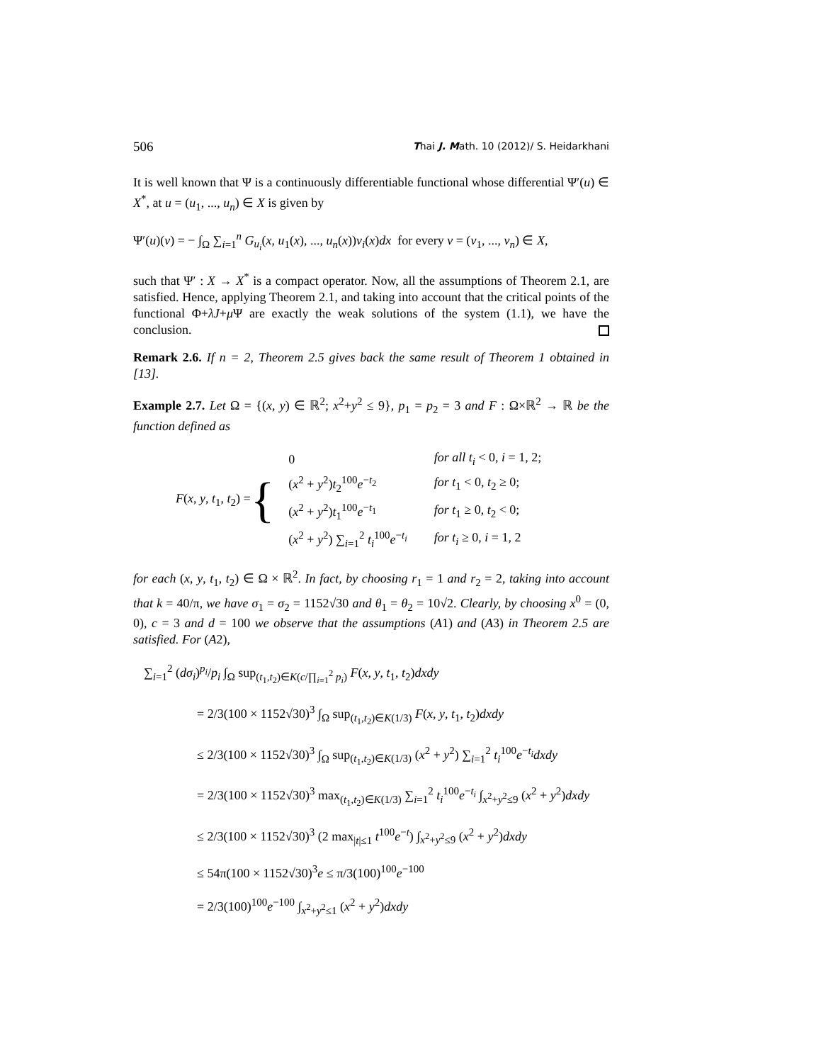506 Thai J. Math. 10 (2012)/ S. Heidarkhani
It is well known that Ψ is a continuously differentiable functional whose differential Ψ′(u) ∈ X<sup>*</sup>, at u = (u<sub>1</sub>, ..., u<sub>n</sub>) ∈ X is given by
Ψ′(u)(v) = − ∫<sub>Ω</sub> ∑<sub>i=1</sub><sup>n</sup> G<sub>u<sub>i</sub></sub>(x, u<sub>1</sub>(x), ..., u<sub>n</sub>(x))v<sub>i</sub>(x)dx for every v = (v<sub>1</sub>, ..., v<sub>n</sub>) ∈ X,
such that Ψ′ : X → X<sup>*</sup> is a compact operator. Now, all the assumptions of Theorem 2.1, are satisfied. Hence, applying Theorem 2.1, and taking into account that the critical points of the functional Φ+λJ+μ Ψ are exactly the weak solutions of the system (1.1), we have the conclusion.
Remark 2.6. If n = 2, Theorem 2.5 gives back the same result of Theorem 1 obtained in [13].
Example 2.7. Let Ω = {(x, y) ∈ ℝ<sup>2</sup>; x<sup>2</sup>+y<sup>2</sup> ≤ 9}, p<sub>1</sub> = p<sub>2</sub> = 3 and F : Ω×ℝ<sup>2</sup> → ℝ be the function defined as
F(x, y, t<sub>1</sub>, t<sub>2</sub>) = {
| 0 | for all t<sub>i</sub> < 0, i = 1, 2; |
| ( x<sup>2</sup> + y<sup>2</sup>) t<sub>2</sub><sup>100</sup> e<sup>−t<sub>2</sub></sup> | for t<sub>1</sub> < 0, t<sub>2</sub> ≥ 0; |
| ( x<sup>2</sup> + y<sup>2</sup>) t<sub>1</sub><sup>100</sup> e<sup>−t<sub>1</sub></sup> | for t<sub>1</sub> ≥ 0, t<sub>2</sub> < 0; |
| ( x<sup>2</sup> + y<sup>2</sup>) ∑<sub>i=1</sub><sup>2</sup> t<sub>i</sub><sup>100</sup> e<sup>−t<sub>i</sub></sup> | for t<sub>i</sub> ≥ 0, i = 1, 2 |
for each (x, y, t<sub>1</sub>, t<sub>2</sub>) ∈ Ω × ℝ<sup>2</sup>. In fact, by choosing r<sub>1</sub> = 1 and r<sub>2</sub> = 2, taking into account that k = 40/π, we have σ<sub>1</sub> = σ<sub>2</sub> = 1152√30 and θ<sub>1</sub> = θ<sub>2</sub> = 10√2. Clearly, by choosing x<sup>0</sup> = (0, 0), c = 3 and d = 100 we observe that the assumptions (A1) and (A3) in Theorem 2.5 are satisfied. For (A2),
∑<sub>i=1</sub><sup>2</sup> (dσ<sub>i</sub>)<sup>p<sub>i</sub></sup>/p<sub>i</sub> ∫<sub>Ω</sub> sup<sub>(t<sub>1</sub>,t<sub>2</sub>)∈K(c/∏<sub>i=1</sub><sup>2</sup> p<sub>i</sub>)</sub> F(x, y, t<sub>1</sub>, t<sub>2</sub>)dxdy
= 2/3(100 × 1152√30)<sup>3</sup> ∫<sub>Ω</sub> sup<sub>(t<sub>1</sub>,t<sub>2</sub>)∈K(1/3)</sub> F(x, y, t<sub>1</sub>, t<sub>2</sub>)dxdy
≤ 2/3(100 × 1152√30)<sup>3</sup> ∫<sub>Ω</sub> sup<sub>(t<sub>1</sub>,t<sub>2</sub>)∈K(1/3)</sub> (x<sup>2</sup> + y<sup>2</sup>) ∑<sub>i=1</sub><sup>2</sup> t<sub>i</sub><sup>100</sup>e<sup>−t<sub>i</sub></sup>dxdy
= 2/3(100 × 1152√30)<sup>3</sup> max<sub>(t<sub>1</sub>,t<sub>2</sub>)∈K(1/3)</sub> ∑<sub>i=1</sub><sup>2</sup> t<sub>i</sub><sup>100</sup>e<sup>−t<sub>i</sub></sup> ∫<sub>x<sup>2</sup>+y<sup>2</sup>≤9</sub> (x<sup>2</sup> + y<sup>2</sup>)dxdy
≤ 2/3(100 × 1152√30)<sup>3</sup> (2 max<sub>|t|≤1</sub> t<sup>100</sup>e<sup>−t</sup>) ∫<sub>x<sup>2</sup>+y<sup>2</sup>≤9</sub> (x<sup>2</sup> + y<sup>2</sup>)dxdy
≤ 54π(100 × 1152√30)<sup>3</sup>e ≤ π/3(100)<sup>100</sup>e<sup>−100</sup>
= 2/3(100)<sup>100</sup>e<sup>−100</sup> ∫<sub>x<sup>2</sup>+y<sup>2</sup>≤1</sub> (x<sup>2</sup> + y<sup>2</sup>)dxdy